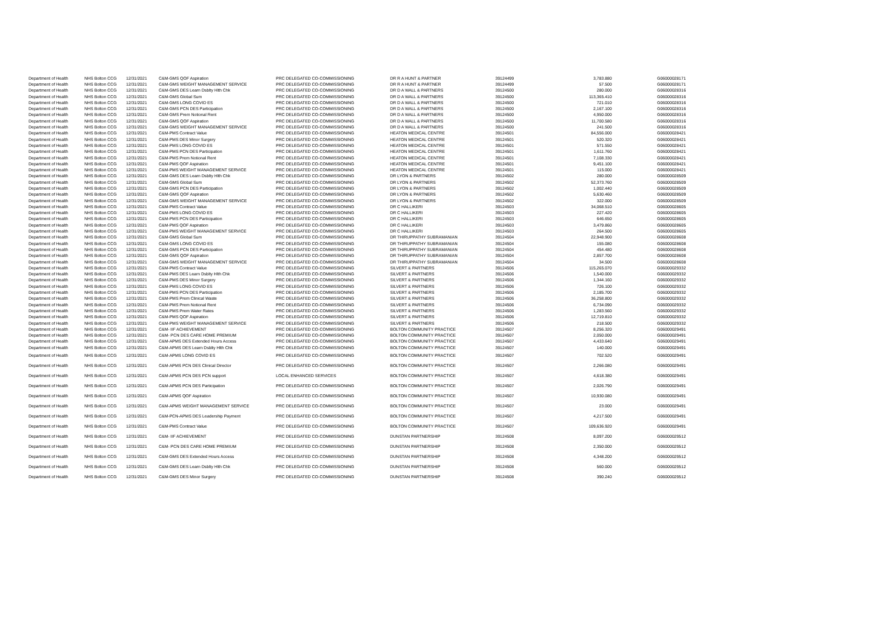| Department of Health | NHS Bolton CCG | 12/31/2021 | C&M-GMS QOF Aspiration | PRC DELEGATED CO-COMMISSIONING | DR R A HUNT & PARTNER | 39124499 | 3,783.88 | 0 | G06000028171 |
| Department of Health | NHS Bolton CCG | 12/31/2021 | C&M-GMS WEIGHT MANAGEMENT SERVICE | PRC DELEGATED CO-COMMISSIONING | DR R A HUNT & PARTNER | 39124499 | 57.50 | 0 | G06000028171 |
| Department of Health | NHS Bolton CCG | 12/31/2021 | C&M-GMS DES Learn Dsblty Hlth Chk | PRC DELEGATED CO-COMMISSIONING | DR D A WALL & PARTNERS | 39124500 | 280.00 | 0 | G06000028316 |
| Department of Health | NHS Bolton CCG | 12/31/2021 | C&M-GMS Global Sum | PRC DELEGATED CO-COMMISSIONING | DR D A WALL & PARTNERS | 39124500 | 113,365.41 | 0 | G06000028316 |
| Department of Health | NHS Bolton CCG | 12/31/2021 | C&M-GMS LONG COVID ES | PRC DELEGATED CO-COMMISSIONING | DR D A WALL & PARTNERS | 39124500 | 721.01 | 0 | G06000028316 |
| Department of Health | NHS Bolton CCG | 12/31/2021 | C&M-GMS PCN DES Participation | PRC DELEGATED CO-COMMISSIONING | DR D A WALL & PARTNERS | 39124500 | 2,167.10 | 0 | G06000028316 |
| Department of Health | NHS Bolton CCG | 12/31/2021 | C&M-GMS Prem Notional Rent | PRC DELEGATED CO-COMMISSIONING | DR D A WALL & PARTNERS | 39124500 | 4,950.00 | 0 | G06000028316 |
| Department of Health | NHS Bolton CCG | 12/31/2021 | C&M-GMS QOF Aspiration | PRC DELEGATED CO-COMMISSIONING | DR D A WALL & PARTNERS | 39124500 | 11,700.58 | 0 | G06000028316 |
| Department of Health | NHS Bolton CCG | 12/31/2021 | C&M-GMS WEIGHT MANAGEMENT SERVICE | PRC DELEGATED CO-COMMISSIONING | DR D A WALL & PARTNERS | 39124500 | 241.50 | 0 | G06000028316 |
| Department of Health | NHS Bolton CCG | 12/31/2021 | C&M-PMS Contract Value | PRC DELEGATED CO-COMMISSIONING | HEATON MEDICAL CENTRE | 39124501 | 84,556.00 | 0 | G06000028421 |
| Department of Health | NHS Bolton CCG | 12/31/2021 | C&M-PMS DES Minor Surgery | PRC DELEGATED CO-COMMISSIONING | HEATON MEDICAL CENTRE | 39124501 | 520.32 | 0 | G06000028421 |
| Department of Health | NHS Bolton CCG | 12/31/2021 | C&M-PMS LONG COVID ES | PRC DELEGATED CO-COMMISSIONING | HEATON MEDICAL CENTRE | 39124501 | 571.55 | 0 | G06000028421 |
| Department of Health | NHS Bolton CCG | 12/31/2021 | C&M-PMS PCN DES Participation | PRC DELEGATED CO-COMMISSIONING | HEATON MEDICAL CENTRE | 39124501 | 1,611.76 | 0 | G06000028421 |
| Department of Health | NHS Bolton CCG | 12/31/2021 | C&M-PMS Prem Notional Rent | PRC DELEGATED CO-COMMISSIONING | HEATON MEDICAL CENTRE | 39124501 | 7,108.33 | 0 | G06000028421 |
| Department of Health | NHS Bolton CCG | 12/31/2021 | C&M-PMS QOF Aspiration | PRC DELEGATED CO-COMMISSIONING | HEATON MEDICAL CENTRE | 39124501 | 9,451.10 | 0 | G06000028421 |
| Department of Health | NHS Bolton CCG | 12/31/2021 | C&M-PMS WEIGHT MANAGEMENT SERVICE | PRC DELEGATED CO-COMMISSIONING | HEATON MEDICAL CENTRE | 39124501 | 115.00 | 0 | G06000028421 |
| Department of Health | NHS Bolton CCG | 12/31/2021 | C&M-GMS DES Learn Dsblty Hlth Chk | PRC DELEGATED CO-COMMISSIONING | DR LYON & PARTNERS | 39124502 | 280.00 | 0 | G06000028509 |
| Department of Health | NHS Bolton CCG | 12/31/2021 | C&M-GMS Global Sum | PRC DELEGATED CO-COMMISSIONING | DR LYON & PARTNERS | 39124502 | 52,373.76 | 0 | G06000028509 |
| Department of Health | NHS Bolton CCG | 12/31/2021 | C&M-GMS PCN DES Participation | PRC DELEGATED CO-COMMISSIONING | DR LYON & PARTNERS | 39124502 | 1,002.44 | 0 | G06000028509 |
| Department of Health | NHS Bolton CCG | 12/31/2021 | C&M-GMS QOF Aspiration | PRC DELEGATED CO-COMMISSIONING | DR LYON & PARTNERS | 39124502 | 5,630.46 | 0 | G06000028509 |
| Department of Health | NHS Bolton CCG | 12/31/2021 | C&M-GMS WEIGHT MANAGEMENT SERVICE | PRC DELEGATED CO-COMMISSIONING | DR LYON & PARTNERS | 39124502 | 322.00 | 0 | G06000028509 |
| Department of Health | NHS Bolton CCG | 12/31/2021 | C&M-PMS Contract Value | PRC DELEGATED CO-COMMISSIONING | DR C HALLIKERI | 39124503 | 34,068.51 | 0 | G06000028605 |
| Department of Health | NHS Bolton CCG | 12/31/2021 | C&M-PMS LONG COVID ES | PRC DELEGATED CO-COMMISSIONING | DR C HALLIKERI | 39124503 | 227.42 | 0 | G06000028605 |
| Department of Health | NHS Bolton CCG | 12/31/2021 | C&M-PMS PCN DES Participation | PRC DELEGATED CO-COMMISSIONING | DR C HALLIKERI | 39124503 | 646.65 | 0 | G06000028605 |
| Department of Health | NHS Bolton CCG | 12/31/2021 | C&M-PMS QOF Aspiration | PRC DELEGATED CO-COMMISSIONING | DR C HALLIKERI | 39124503 | 3,479.86 | 0 | G06000028605 |
| Department of Health | NHS Bolton CCG | 12/31/2021 | C&M-PMS WEIGHT MANAGEMENT SERVICE | PRC DELEGATED CO-COMMISSIONING | DR C HALLIKERI | 39124503 | 264.50 | 0 | G06000028605 |
| Department of Health | NHS Bolton CCG | 12/31/2021 | C&M-GMS Global Sum | PRC DELEGATED CO-COMMISSIONING | DR THIRUPPATHY SUBRAMANIAN | 39124504 | 22,948.90 | 0 | G06000028608 |
| Department of Health | NHS Bolton CCG | 12/31/2021 | C&M-GMS LONG COVID ES | PRC DELEGATED CO-COMMISSIONING | DR THIRUPPATHY SUBRAMANIAN | 39124504 | 155.08 | 0 | G06000028608 |
| Department of Health | NHS Bolton CCG | 12/31/2021 | C&M-GMS PCN DES Participation | PRC DELEGATED CO-COMMISSIONING | DR THIRUPPATHY SUBRAMANIAN | 39124504 | 454.48 | 0 | G06000028608 |
| Department of Health | NHS Bolton CCG | 12/31/2021 | C&M-GMS QOF Aspiration | PRC DELEGATED CO-COMMISSIONING | DR THIRUPPATHY SUBRAMANIAN | 39124504 | 2,857.70 | 0 | G06000028608 |
| Department of Health | NHS Bolton CCG | 12/31/2021 | C&M-GMS WEIGHT MANAGEMENT SERVICE | PRC DELEGATED CO-COMMISSIONING | DR THIRUPPATHY SUBRAMANIAN | 39124504 | 34.50 | 0 | G06000028608 |
| Department of Health | NHS Bolton CCG | 12/31/2021 | C&M-PMS Contract Value | PRC DELEGATED CO-COMMISSIONING | SILVERT & PARTNERS | 39124506 | 115,265.07 | 0 | G06000029332 |
| Department of Health | NHS Bolton CCG | 12/31/2021 | C&M-PMS DES Learn Dsblty Hlth Chk | PRC DELEGATED CO-COMMISSIONING | SILVERT & PARTNERS | 39124506 | 1,540.00 | 0 | G06000029332 |
| Department of Health | NHS Bolton CCG | 12/31/2021 | C&M-PMS DES Minor Surgery | PRC DELEGATED CO-COMMISSIONING | SILVERT & PARTNERS | 39124506 | 1,344.16 | 0 | G06000029332 |
| Department of Health | NHS Bolton CCG | 12/31/2021 | C&M-PMS LONG COVID ES | PRC DELEGATED CO-COMMISSIONING | SILVERT & PARTNERS | 39124506 | 726.10 | 0 | G06000029332 |
| Department of Health | NHS Bolton CCG | 12/31/2021 | C&M-PMS PCN DES Participation | PRC DELEGATED CO-COMMISSIONING | SILVERT & PARTNERS | 39124506 | 2,185.70 | 0 | G06000029332 |
| Department of Health | NHS Bolton CCG | 12/31/2021 | C&M-PMS Prem Clinical Waste | PRC DELEGATED CO-COMMISSIONING | SILVERT & PARTNERS | 39124506 | 36,258.80 | 0 | G06000029332 |
| Department of Health | NHS Bolton CCG | 12/31/2021 | C&M-PMS Prem Notional Rent | PRC DELEGATED CO-COMMISSIONING | SILVERT & PARTNERS | 39124506 | 6,734.09 | 0 | G06000029332 |
| Department of Health | NHS Bolton CCG | 12/31/2021 | C&M-PMS Prem Water Rates | PRC DELEGATED CO-COMMISSIONING | SILVERT & PARTNERS | 39124506 | 1,283.56 | 0 | G06000029332 |
| Department of Health | NHS Bolton CCG | 12/31/2021 | C&M-PMS QOF Aspiration | PRC DELEGATED CO-COMMISSIONING | SILVERT & PARTNERS | 39124506 | 12,719.81 | 0 | G06000029332 |
| Department of Health | NHS Bolton CCG | 12/31/2021 | C&M-PMS WEIGHT MANAGEMENT SERVICE | PRC DELEGATED CO-COMMISSIONING | SILVERT & PARTNERS | 39124506 | 218.50 | 0 | G06000029332 |
| Department of Health | NHS Bolton CCG | 12/31/2021 | C&M- IIF ACHIEVEMENT | PRC DELEGATED CO-COMMISSIONING | BOLTON COMMUNITY PRACTICE | 39124507 | 8,256.32 | 0 | G06000029491 |
| Department of Health | NHS Bolton CCG | 12/31/2021 | C&M- PCN DES CARE HOME PREMIUM | PRC DELEGATED CO-COMMISSIONING | BOLTON COMMUNITY PRACTICE | 39124507 | 2,050.00 | 0 | G06000029491 |
| Department of Health | NHS Bolton CCG | 12/31/2021 | C&M-APMS DES Extended Hours Access | PRC DELEGATED CO-COMMISSIONING | BOLTON COMMUNITY PRACTICE | 39124507 | 4,433.64 | 0 | G06000029491 |
| Department of Health | NHS Bolton CCG | 12/31/2021 | C&M-APMS DES Learn Dsblty Hlth Chk | PRC DELEGATED CO-COMMISSIONING | BOLTON COMMUNITY PRACTICE | 39124507 | 140.00 | 0 | G06000029491 |
| Department of Health | NHS Bolton CCG | 12/31/2021 | C&M-APMS LONG COVID ES | PRC DELEGATED CO-COMMISSIONING | BOLTON COMMUNITY PRACTICE | 39124507 | 702.52 | 0 | G06000029491 |
| Department of Health | NHS Bolton CCG | 12/31/2021 | C&M-APMS PCN DES Clinical Director | PRC DELEGATED CO-COMMISSIONING | BOLTON COMMUNITY PRACTICE | 39124507 | 2,266.08 | 0 | G06000029491 |
| Department of Health | NHS Bolton CCG | 12/31/2021 | C&M-APMS PCN DES PCN support | LOCAL ENHANCED SERVICES | BOLTON COMMUNITY PRACTICE | 39124507 | 4,618.38 | 0 | G06000029491 |
| Department of Health | NHS Bolton CCG | 12/31/2021 | C&M-APMS PCN DES Participation | PRC DELEGATED CO-COMMISSIONING | BOLTON COMMUNITY PRACTICE | 39124507 | 2,026.79 | 0 | G06000029491 |
| Department of Health | NHS Bolton CCG | 12/31/2021 | C&M-APMS QOF Aspiration | PRC DELEGATED CO-COMMISSIONING | BOLTON COMMUNITY PRACTICE | 39124507 | 10,930.08 | 0 | G06000029491 |
| Department of Health | NHS Bolton CCG | 12/31/2021 | C&M-APMS WEIGHT MANAGEMENT SERVICE | PRC DELEGATED CO-COMMISSIONING | BOLTON COMMUNITY PRACTICE | 39124507 | 23.00 | 0 | G06000029491 |
| Department of Health | NHS Bolton CCG | 12/31/2021 | C&M-PCN-APMS DES Leadership Payment | PRC DELEGATED CO-COMMISSIONING | BOLTON COMMUNITY PRACTICE | 39124507 | 4,217.50 | 0 | G06000029491 |
| Department of Health | NHS Bolton CCG | 12/31/2021 | C&M-PMS Contract Value | PRC DELEGATED CO-COMMISSIONING | BOLTON COMMUNITY PRACTICE | 39124507 | 109,636.92 | 0 | G06000029491 |
| Department of Health | NHS Bolton CCG | 12/31/2021 | C&M- IIF ACHIEVEMENT | PRC DELEGATED CO-COMMISSIONING | DUNSTAN PARTNERSHIP | 39124508 | 8,097.20 | 0 | G06000029512 |
| Department of Health | NHS Bolton CCG | 12/31/2021 | C&M- PCN DES CARE HOME PREMIUM | PRC DELEGATED CO-COMMISSIONING | DUNSTAN PARTNERSHIP | 39124508 | 2,350.00 | 0 | G06000029512 |
| Department of Health | NHS Bolton CCG | 12/31/2021 | C&M-GMS DES Extended Hours Access | PRC DELEGATED CO-COMMISSIONING | DUNSTAN PARTNERSHIP | 39124508 | 4,348.20 | 0 | G06000029512 |
| Department of Health | NHS Bolton CCG | 12/31/2021 | C&M-GMS DES Learn Dsblty Hlth Chk | PRC DELEGATED CO-COMMISSIONING | DUNSTAN PARTNERSHIP | 39124508 | 560.00 | 0 | G06000029512 |
| Department of Health | NHS Bolton CCG | 12/31/2021 | C&M-GMS DES Minor Surgery | PRC DELEGATED CO-COMMISSIONING | DUNSTAN PARTNERSHIP | 39124508 | 390.24 | 0 | G06000029512 |